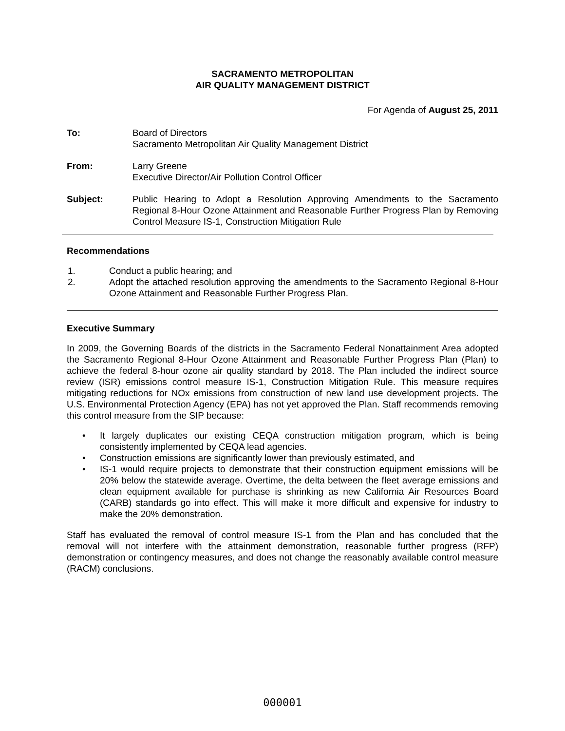SACRAMENTO METROPOLITAN
AIR QUALITY MANAGEMENT DISTRICT
For Agenda of August 25, 2011
To: Board of Directors
Sacramento Metropolitan Air Quality Management District
From: Larry Greene
Executive Director/Air Pollution Control Officer
Subject: Public Hearing to Adopt a Resolution Approving Amendments to the Sacramento Regional 8-Hour Ozone Attainment and Reasonable Further Progress Plan by Removing Control Measure IS-1, Construction Mitigation Rule
Recommendations
1. Conduct a public hearing; and
2. Adopt the attached resolution approving the amendments to the Sacramento Regional 8-Hour Ozone Attainment and Reasonable Further Progress Plan.
Executive Summary
In 2009, the Governing Boards of the districts in the Sacramento Federal Nonattainment Area adopted the Sacramento Regional 8-Hour Ozone Attainment and Reasonable Further Progress Plan (Plan) to achieve the federal 8-hour ozone air quality standard by 2018. The Plan included the indirect source review (ISR) emissions control measure IS-1, Construction Mitigation Rule. This measure requires mitigating reductions for NOx emissions from construction of new land use development projects. The U.S. Environmental Protection Agency (EPA) has not yet approved the Plan. Staff recommends removing this control measure from the SIP because:
• It largely duplicates our existing CEQA construction mitigation program, which is being consistently implemented by CEQA lead agencies.
• Construction emissions are significantly lower than previously estimated, and
• IS-1 would require projects to demonstrate that their construction equipment emissions will be 20% below the statewide average. Overtime, the delta between the fleet average emissions and clean equipment available for purchase is shrinking as new California Air Resources Board (CARB) standards go into effect. This will make it more difficult and expensive for industry to make the 20% demonstration.
Staff has evaluated the removal of control measure IS-1 from the Plan and has concluded that the removal will not interfere with the attainment demonstration, reasonable further progress (RFP) demonstration or contingency measures, and does not change the reasonably available control measure (RACM) conclusions.
000001